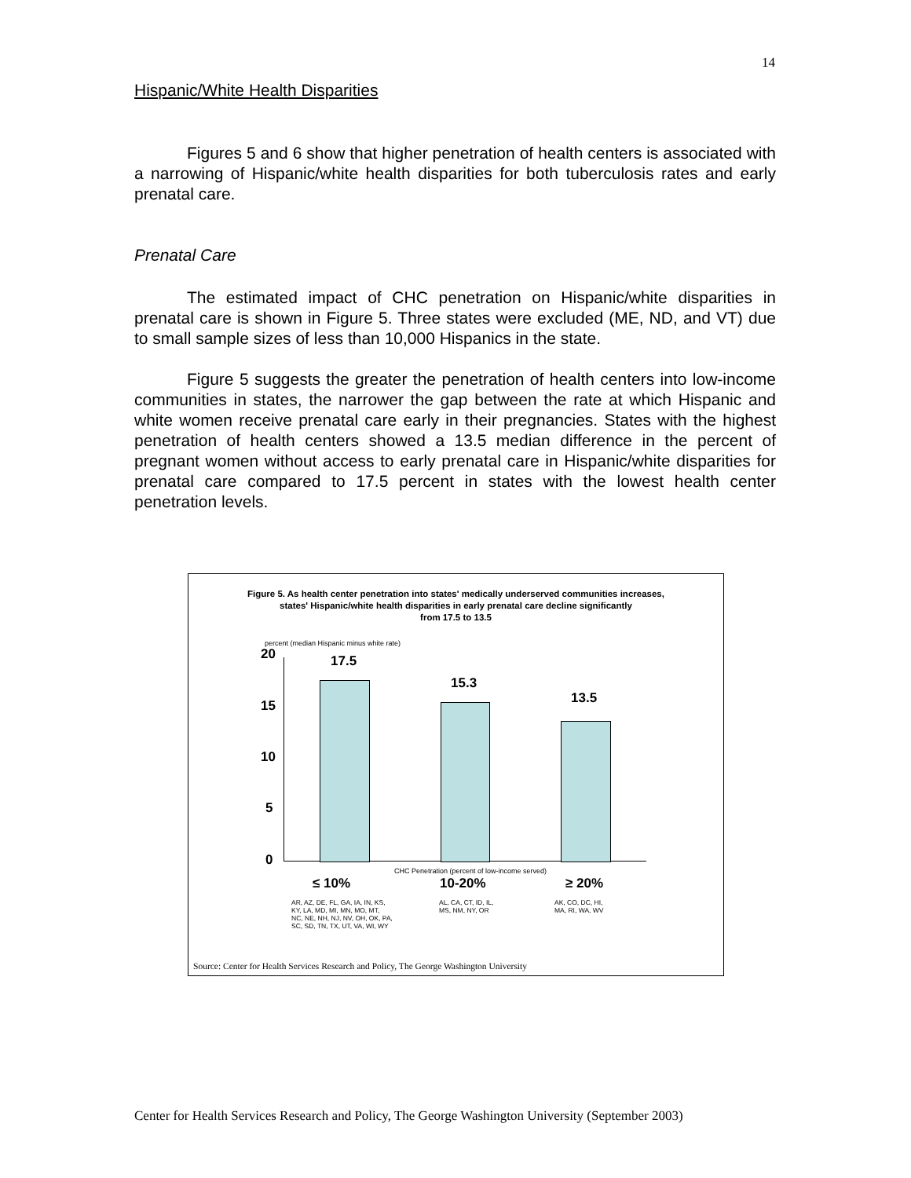14
Hispanic/White Health Disparities
Figures 5 and 6 show that higher penetration of health centers is associated with a narrowing of Hispanic/white health disparities for both tuberculosis rates and early prenatal care.
Prenatal Care
The estimated impact of CHC penetration on Hispanic/white disparities in prenatal care is shown in Figure 5. Three states were excluded (ME, ND, and VT) due to small sample sizes of less than 10,000 Hispanics in the state.
Figure 5 suggests the greater the penetration of health centers into low-income communities in states, the narrower the gap between the rate at which Hispanic and white women receive prenatal care early in their pregnancies. States with the highest penetration of health centers showed a 13.5 median difference in the percent of pregnant women without access to early prenatal care in Hispanic/white disparities for prenatal care compared to 17.5 percent in states with the lowest health center penetration levels.
Figure 5. As health center penetration into states' medically underserved communities increases,
states' Hispanic/white health disparities in early prenatal care decline significantly
from 17.5 to 13.5
percent (median Hispanic minus white rate)
20
15
10
5
0
17.5
15.3
13.5
CHC Penetration (percent of low-income served)
≤ 10% 10-20% ≥ 20%
AR, AZ, DE, FL, GA, IA, IN, KS,
KY, LA, MD, MI, MN, MO, MT,
NC, NE, NH, NJ, NV, OH, OK, PA,
SC, SD, TN, TX, UT, VA, WI, WY
AL, CA, CT, ID, IL,
MS, NM, NY, OR
AK, CO, DC, HI,
MA, RI, WA, WV
Source: Center for Health Services Research and Policy, The George Washington University
Center for Health Services Research and Policy, The George Washington University (September 2003)